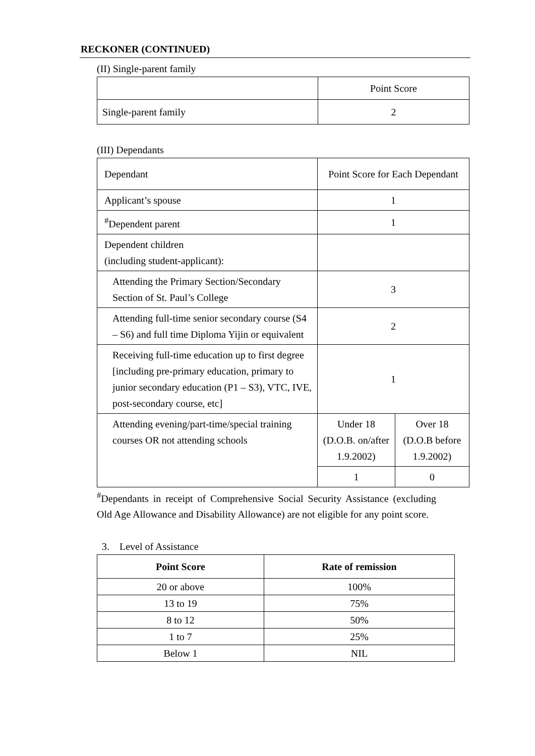RECKONER (CONTINUED)
(II) Single-parent family
| | Point Score |
| Single-parent family | 2 |
(III) Dependants
| Dependant | Point Score for Each Dependant | |
| Applicant’s spouse | 1 | |
| <sup>#</sup> Dependent parent | 1 | |
| Dependent children (including student-applicant): | | |
| Attending the Primary Section/Secondary Section of St. Paul’s College | 3 | |
| Attending full-time senior secondary course (S4 – S6) and full time Diploma Yijin or equivalent | 2 | |
| Receiving full-time education up to first degree [including pre-primary education, primary to junior secondary education (P1 – S3), VTC, IVE, post-secondary course, etc] | 1 | |
| Attending evening/part-time/special training courses OR not attending schools | Under 18 (D.O.B. on/after 1.9.2002) | Over 18 (D.O.B before 1.9.2002) |
| | 1 | 0 |
<sup>#</sup> Dependants in receipt of Comprehensive Social Security Assistance (excluding Old Age Allowance and Disability Allowance) are not eligible for any point score.
3. Level of Assistance
| Point Score | Rate of remission |
| --- | --- |
| 20 or above | 100% |
| 13 to 19 | 75% |
| 8 to 12 | 50% |
| 1 to 7 | 25% |
| Below 1 | NIL |